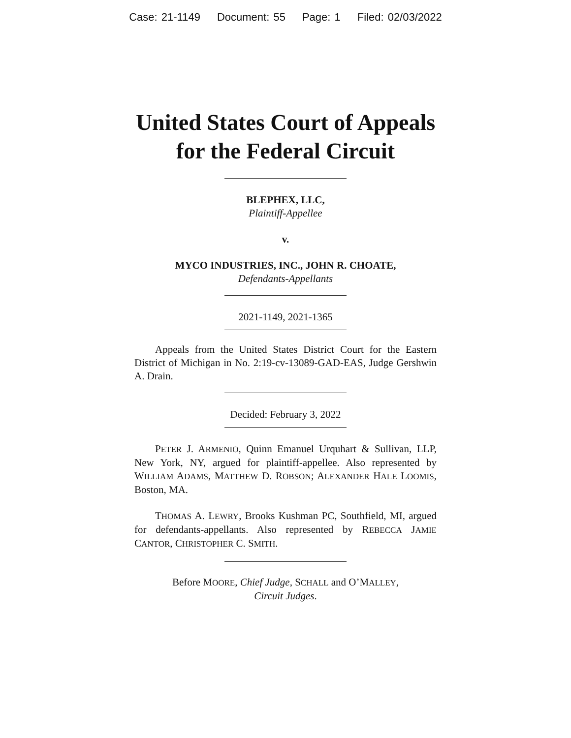Case: 21-1149 Document: 55 Page: 1 Filed: 02/03/2022
United States Court of Appeals
for the Federal Circuit
BLEPHEX, LLC,
Plaintiff-Appellee
v.
MYCO INDUSTRIES, INC., JOHN R. CHOATE,
Defendants-Appellants
2021-1149, 2021-1365
Appeals from the United States District Court for the Eastern District of Michigan in No. 2:19-cv-13089-GAD-EAS, Judge Gershwin A. Drain.
Decided: February 3, 2022
PETER J. ARMENIO, Quinn Emanuel Urquhart & Sullivan, LLP, New York, NY, argued for plaintiff-appellee. Also represented by WILLIAM ADAMS, MATTHEW D. ROBSON; ALEXANDER HALE LOOMIS, Boston, MA.
THOMAS A. LEWRY, Brooks Kushman PC, Southfield, MI, argued for defendants-appellants. Also represented by REBECCA JAMIE CANTOR, CHRISTOPHER C. SMITH.
Before MOORE, Chief Judge, SCHALL and O’MALLEY,
Circuit Judges.